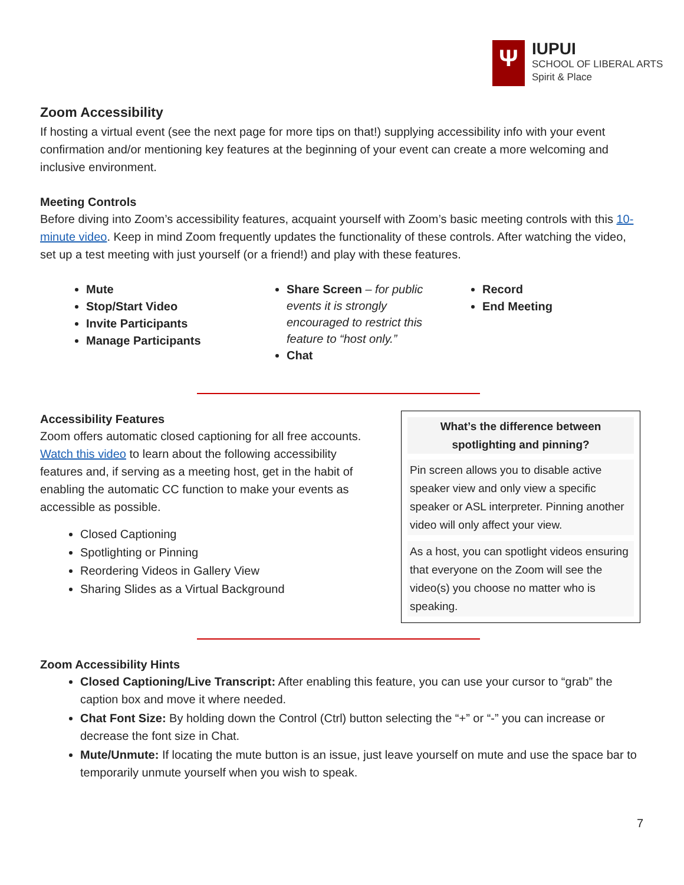Ψ
IUPUI
SCHOOL OF LIBERAL ARTS
Spirit & Place
Zoom Accessibility
If hosting a virtual event (see the next page for more tips on that!) supplying accessibility info with your event confirmation and/or mentioning key features at the beginning of your event can create a more welcoming and inclusive environment.
Meeting Controls
Before diving into Zoom’s accessibility features, acquaint yourself with Zoom’s basic meeting controls with this 10-minute video. Keep in mind Zoom frequently updates the functionality of these controls. After watching the video, set up a test meeting with just yourself (or a friend!) and play with these features.
Mute
Stop/Start Video
Invite Participants
Manage Participants
Share Screen – for public events it is strongly encouraged to restrict this feature to “host only.”
Chat
Record
End Meeting
Accessibility Features
Zoom offers automatic closed captioning for all free accounts. Watch this video to learn about the following accessibility features and, if serving as a meeting host, get in the habit of enabling the automatic CC function to make your events as accessible as possible.
Closed Captioning
Spotlighting or Pinning
Reordering Videos in Gallery View
Sharing Slides as a Virtual Background
What’s the difference between
spotlighting and pinning?
Pin screen allows you to disable active speaker view and only view a specific speaker or ASL interpreter. Pinning another video will only affect your view.
As a host, you can spotlight videos ensuring that everyone on the Zoom will see the video(s) you choose no matter who is speaking.
Zoom Accessibility Hints
Closed Captioning/Live Transcript: After enabling this feature, you can use your cursor to “grab” the caption box and move it where needed.
Chat Font Size: By holding down the Control (Ctrl) button selecting the “+” or “-” you can increase or decrease the font size in Chat.
Mute/Unmute: If locating the mute button is an issue, just leave yourself on mute and use the space bar to temporarily unmute yourself when you wish to speak.
7